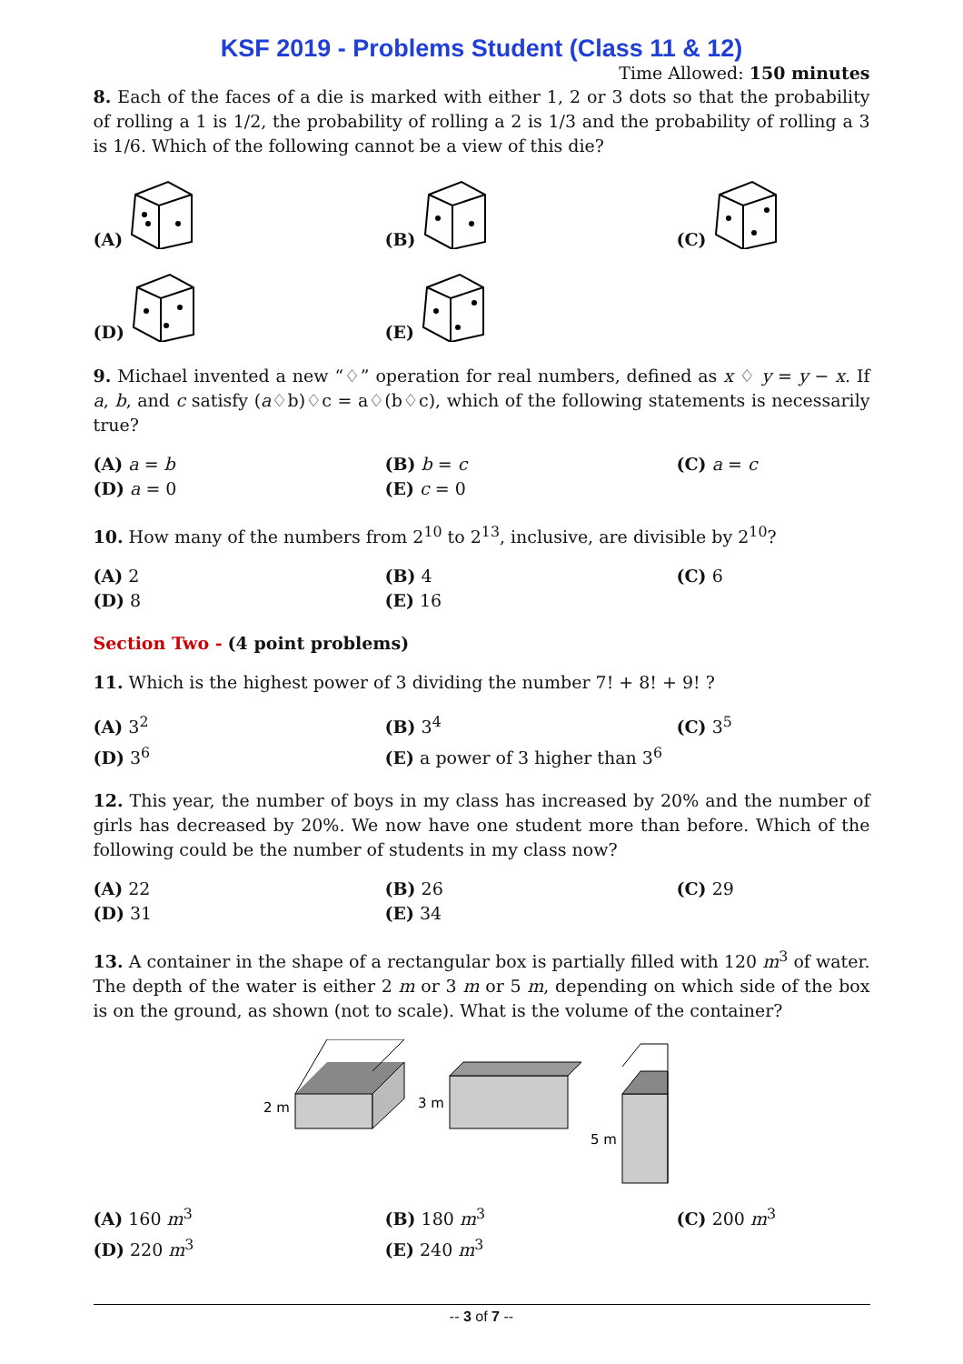KSF 2019 - Problems Student (Class 11 & 12)
Time Allowed: 150 minutes
8. Each of the faces of a die is marked with either 1, 2 or 3 dots so that the probability of rolling a 1 is 1/2, the probability of rolling a 2 is 1/3 and the probability of rolling a 3 is 1/6. Which of the following cannot be a view of this die?
(A)
(B)
(C)
(D)
(E)
9. Michael invented a new “♢” operation for real numbers, defined as x ♢ y = y − x. If a, b, and c satisfy (a♢b)♢c = a♢(b♢c), which of the following statements is necessarily true?
(A) a = b
(B) b = c
(C) a = c
(D) a = 0
(E) c = 0
10. How many of the numbers from 2<sup>10</sup> to 2<sup>13</sup>, inclusive, are divisible by 2<sup>10</sup>?
(A) 2
(B) 4
(C) 6
(D) 8
(E) 16
Section Two - (4 point problems)
11. Which is the highest power of 3 dividing the number 7! + 8! + 9! ?
(A) 3<sup>2</sup>
(B) 3<sup>4</sup>
(C) 3<sup>5</sup>
(D) 3<sup>6</sup>
(E) a power of 3 higher than 3<sup>6</sup>
12. This year, the number of boys in my class has increased by 20% and the number of girls has decreased by 20%. We now have one student more than before. Which of the following could be the number of students in my class now?
(A) 22
(B) 26
(C) 29
(D) 31
(E) 34
13. A container in the shape of a rectangular box is partially filled with 120 m<sup>3</sup> of water. The depth of the water is either 2 m or 3 m or 5 m, depending on which side of the box is on the ground, as shown (not to scale). What is the volume of the container?
2 m
3 m
5 m
(A) 160 m<sup>3</sup>
(B) 180 m<sup>3</sup>
(C) 200 m<sup>3</sup>
(D) 220 m<sup>3</sup>
(E) 240 m<sup>3</sup>
-- 3 of 7 --